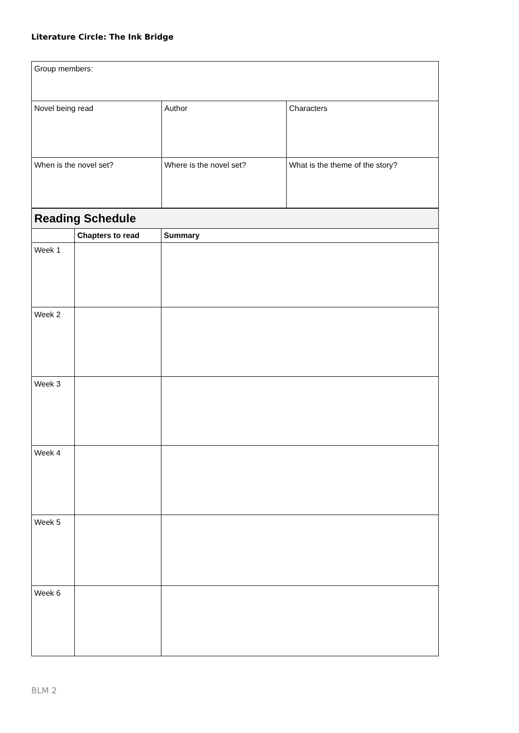Literature Circle: The Ink Bridge
| Group members: | | |
| Novel being read | Author | Characters |
| When is the novel set? | Where is the novel set? | What is the theme of the story? |
| Reading Schedule | | |
| | Chapters to read | Summary |
| Week 1 | | |
| Week 2 | | |
| Week 3 | | |
| Week 4 | | |
| Week 5 | | |
| Week 6 | | |
BLM 2